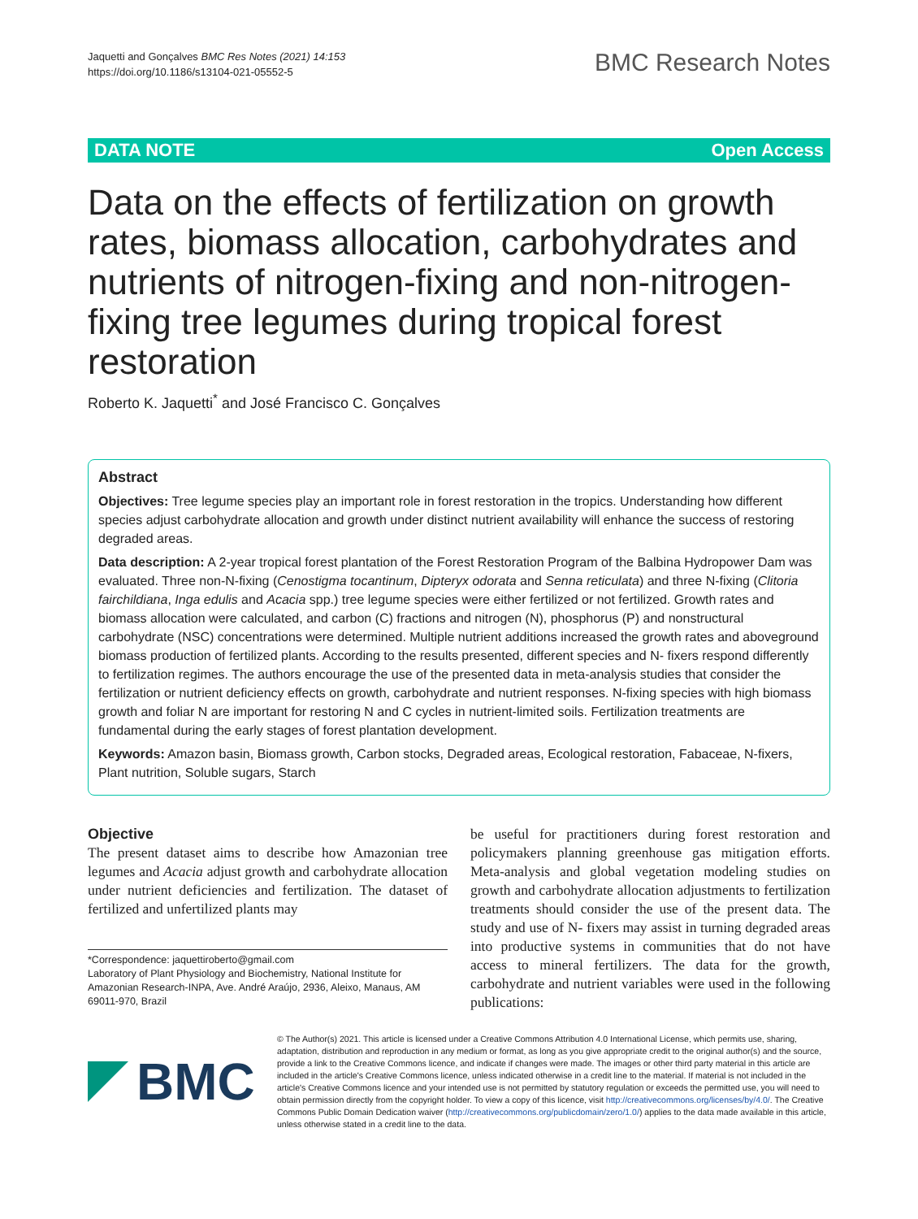Jaquetti and Gonçalves BMC Res Notes (2021) 14:153
https://doi.org/10.1186/s13104-021-05552-5
BMC Research Notes
DATA NOTE Open Access
Data on the effects of fertilization on growth rates, biomass allocation, carbohydrates and nutrients of nitrogen-fixing and non-nitrogen-fixing tree legumes during tropical forest restoration
Roberto K. Jaquetti<sup>*</sup> and José Francisco C. Gonçalves
Abstract
Objectives: Tree legume species play an important role in forest restoration in the tropics. Understanding how different species adjust carbohydrate allocation and growth under distinct nutrient availability will enhance the success of restoring degraded areas.
Data description: A 2-year tropical forest plantation of the Forest Restoration Program of the Balbina Hydropower Dam was evaluated. Three non-N-fixing (Cenostigma tocantinum, Dipteryx odorata and Senna reticulata) and three N-fixing (Clitoria fairchildiana, Inga edulis and Acacia spp.) tree legume species were either fertilized or not fertilized. Growth rates and biomass allocation were calculated, and carbon (C) fractions and nitrogen (N), phosphorus (P) and nonstructural carbohydrate (NSC) concentrations were determined. Multiple nutrient additions increased the growth rates and aboveground biomass production of fertilized plants. According to the results presented, different species and N- fixers respond differently to fertilization regimes. The authors encourage the use of the presented data in meta-analysis studies that consider the fertilization or nutrient deficiency effects on growth, carbohydrate and nutrient responses. N-fixing species with high biomass growth and foliar N are important for restoring N and C cycles in nutrient-limited soils. Fertilization treatments are fundamental during the early stages of forest plantation development.
Keywords: Amazon basin, Biomass growth, Carbon stocks, Degraded areas, Ecological restoration, Fabaceae, N-fixers, Plant nutrition, Soluble sugars, Starch
Objective
The present dataset aims to describe how Amazonian tree legumes and Acacia adjust growth and carbohydrate allocation under nutrient deficiencies and fertilization. The dataset of fertilized and unfertilized plants may
*Correspondence: jaquettiroberto@gmail.com
Laboratory of Plant Physiology and Biochemistry, National Institute for Amazonian Research-INPA, Ave. André Araújo, 2936, Aleixo, Manaus, AM 69011-970, Brazil
be useful for practitioners during forest restoration and policymakers planning greenhouse gas mitigation efforts. Meta-analysis and global vegetation modeling studies on growth and carbohydrate allocation adjustments to fertilization treatments should consider the use of the present data. The study and use of N- fixers may assist in turning degraded areas into productive systems in communities that do not have access to mineral fertilizers. The data for the growth, carbohydrate and nutrient variables were used in the following publications:
BMC
© The Author(s) 2021. This article is licensed under a Creative Commons Attribution 4.0 International License, which permits use, sharing, adaptation, distribution and reproduction in any medium or format, as long as you give appropriate credit to the original author(s) and the source, provide a link to the Creative Commons licence, and indicate if changes were made. The images or other third party material in this article are included in the article's Creative Commons licence, unless indicated otherwise in a credit line to the material. If material is not included in the article's Creative Commons licence and your intended use is not permitted by statutory regulation or exceeds the permitted use, you will need to obtain permission directly from the copyright holder. To view a copy of this licence, visit http://creativecommons.org/licenses/by/4.0/. The Creative Commons Public Domain Dedication waiver (http://creativecommons.org/publicdomain/zero/1.0/) applies to the data made available in this article, unless otherwise stated in a credit line to the data.